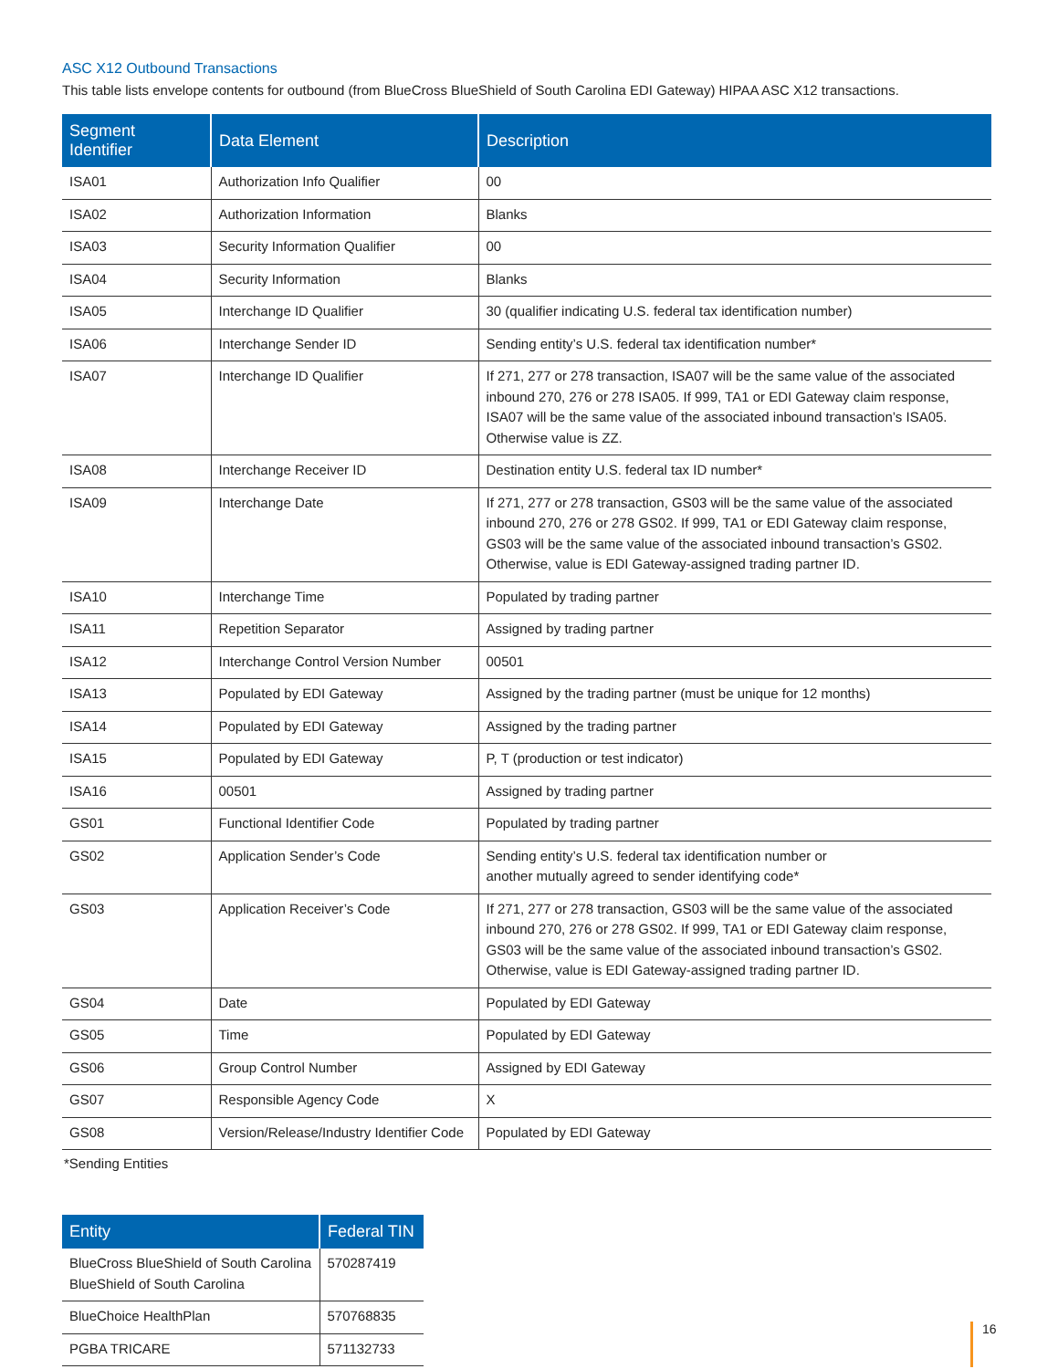ASC X12 Outbound Transactions
This table lists envelope contents for outbound (from BlueCross BlueShield of South Carolina EDI Gateway) HIPAA ASC X12 transactions.
| Segment Identifier | Data Element | Description |
| --- | --- | --- |
| ISA01 | Authorization Info Qualifier | 00 |
| ISA02 | Authorization Information | Blanks |
| ISA03 | Security Information Qualifier | 00 |
| ISA04 | Security Information | Blanks |
| ISA05 | Interchange ID Qualifier | 30 (qualifier indicating U.S. federal tax identification number) |
| ISA06 | Interchange Sender ID | Sending entity’s U.S. federal tax identification number* |
| ISA07 | Interchange ID Qualifier | If 271, 277 or 278 transaction, ISA07 will be the same value of the associated inbound 270, 276 or 278 ISA05. If 999, TA1 or EDI Gateway claim response, ISA07 will be the same value of the associated inbound transaction’s ISA05. Otherwise value is ZZ. |
| ISA08 | Interchange Receiver ID | Destination entity U.S. federal tax ID number* |
| ISA09 | Interchange Date | If 271, 277 or 278 transaction, GS03 will be the same value of the associated inbound 270, 276 or 278 GS02. If 999, TA1 or EDI Gateway claim response, GS03 will be the same value of the associated inbound transaction’s GS02. Otherwise, value is EDI Gateway-assigned trading partner ID. |
| ISA10 | Interchange Time | Populated by trading partner |
| ISA11 | Repetition Separator | Assigned by trading partner |
| ISA12 | Interchange Control Version Number | 00501 |
| ISA13 | Populated by EDI Gateway | Assigned by the trading partner (must be unique for 12 months) |
| ISA14 | Populated by EDI Gateway | Assigned by the trading partner |
| ISA15 | Populated by EDI Gateway | P, T (production or test indicator) |
| ISA16 | 00501 | Assigned by trading partner |
| GS01 | Functional Identifier Code | Populated by trading partner |
| GS02 | Application Sender’s Code | Sending entity’s U.S. federal tax identification number or another mutually agreed to sender identifying code* |
| GS03 | Application Receiver’s Code | If 271, 277 or 278 transaction, GS03 will be the same value of the associated inbound 270, 276 or 278 GS02. If 999, TA1 or EDI Gateway claim response, GS03 will be the same value of the associated inbound transaction’s GS02. Otherwise, value is EDI Gateway-assigned trading partner ID. |
| GS04 | Date | Populated by EDI Gateway |
| GS05 | Time | Populated by EDI Gateway |
| GS06 | Group Control Number | Assigned by EDI Gateway |
| GS07 | Responsible Agency Code | X |
| GS08 | Version/Release/Industry Identifier Code | Populated by EDI Gateway |
*Sending Entities
| Entity | Federal TIN |
| --- | --- |
| BlueCross BlueShield of South Carolina BlueShield of South Carolina | 570287419 |
| BlueChoice HealthPlan | 570768835 |
| PGBA TRICARE | 571132733 |
16